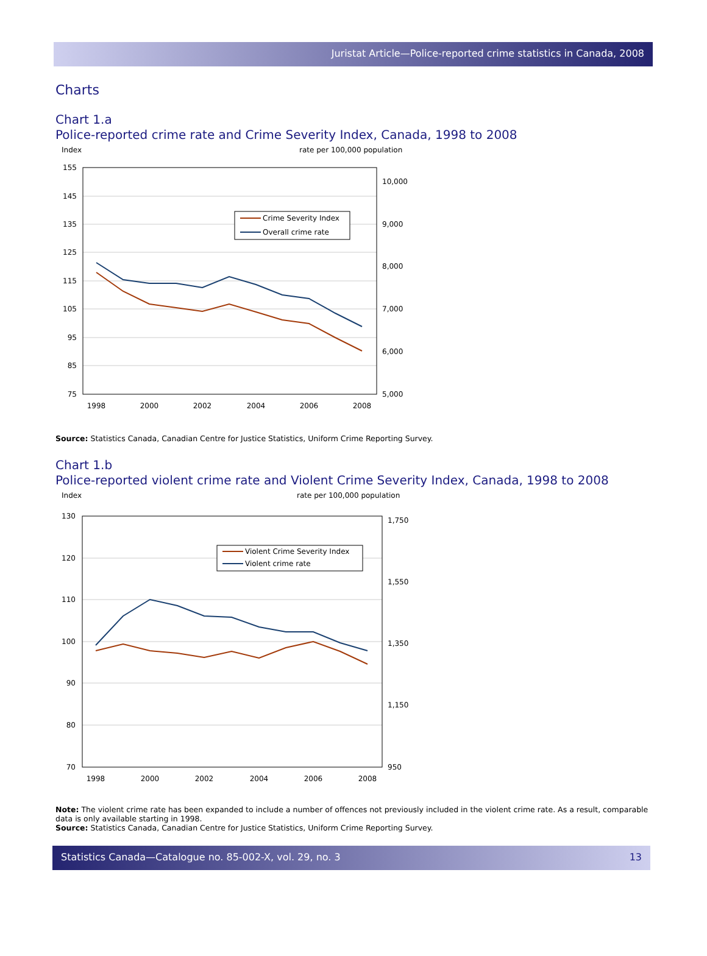Juristat Article—Police-reported crime statistics in Canada, 2008
Charts
Chart 1.a
Police-reported crime rate and Crime Severity Index, Canada, 1998 to 2008
Index
rate per 100,000 population
155
145
135
125
115
105
95
85
75
10,000
9,000
8,000
7,000
6,000
5,000
1998
2000
2002
2004
2006
2008
Crime Severity Index
Overall crime rate
Source: Statistics Canada, Canadian Centre for Justice Statistics, Uniform Crime Reporting Survey.
Chart 1.b
Police-reported violent crime rate and Violent Crime Severity Index, Canada, 1998 to 2008
Index
rate per 100,000 population
130
120
110
100
90
80
70
1,750
1,550
1,350
1,150
950
1998
2000
2002
2004
2006
2008
Violent Crime Severity Index
Violent crime rate
Note: The violent crime rate has been expanded to include a number of offences not previously included in the violent crime rate. As a result, comparable data is only available starting in 1998.
Source: Statistics Canada, Canadian Centre for Justice Statistics, Uniform Crime Reporting Survey.
Statistics Canada—Catalogue no. 85-002-X, vol. 29, no. 3 13